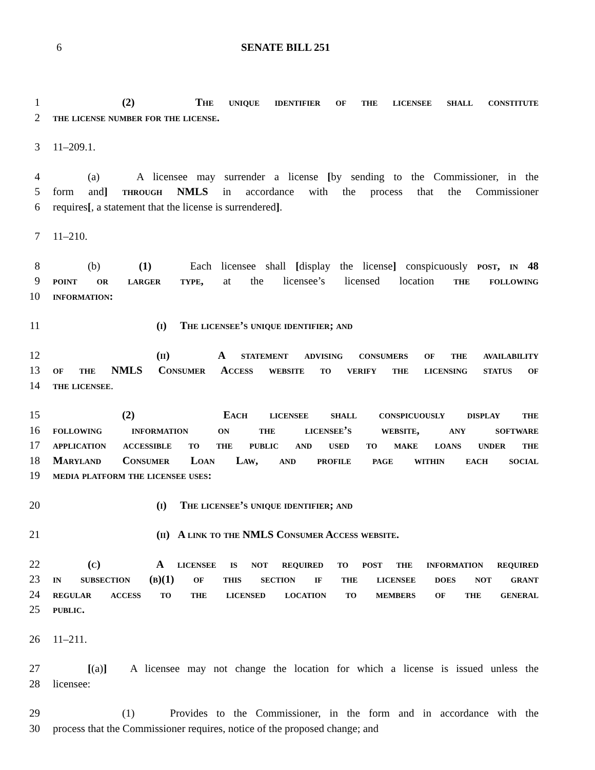6 SENATE BILL 251
1 (2) The unique identifier of the licensee shall constitute
2 the license number for the license.
3 11–209.1.
4 (a) A licensee may surrender a license [by sending to the Commissioner, in the
5 form and] through NMLS in accordance with the process that the Commissioner
6 requires[, a statement that the license is surrendered].
7 11–210.
8 (b) (1) Each licensee shall [display the license] conspicuously post, in 48
9 point or larger type, at the licensee’s licensed location the following
10 information:
11 (i) The licensee’s unique identifier; and
12 (ii) A statement advising consumers of the availability
13 of the NMLS Consumer Access website to verify the licensing status of
14 the licensee.
15 (2) Each licensee shall conspicuously display the
16 following information on the licensee’s website, any software
17 application accessible to the public and used to make loans under the
18 Maryland Consumer Loan Law, and profile page within each social
19 media platform the licensee uses:
20 (i) The licensee’s unique identifier; and
21 (ii) A link to the NMLS Consumer Access website.
22 (c) A licensee is not required to post the information required
23 in subsection (b)(1) of this section if the licensee does not grant
24 regular access to the licensed location to members of the general
25 public.
26 11–211.
27 [(a)] A licensee may not change the location for which a license is issued unless the
28 licensee:
29 (1) Provides to the Commissioner, in the form and in accordance with the
30 process that the Commissioner requires, notice of the proposed change; and